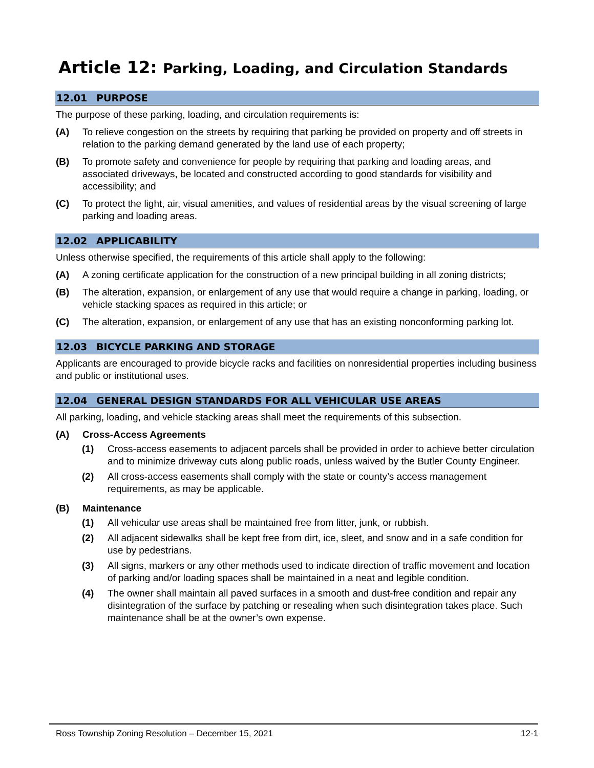Article 12: Parking, Loading, and Circulation Standards
12.01 PURPOSE
The purpose of these parking, loading, and circulation requirements is:
(A) To relieve congestion on the streets by requiring that parking be provided on property and off streets in relation to the parking demand generated by the land use of each property;
(B) To promote safety and convenience for people by requiring that parking and loading areas, and associated driveways, be located and constructed according to good standards for visibility and accessibility; and
(C) To protect the light, air, visual amenities, and values of residential areas by the visual screening of large parking and loading areas.
12.02 APPLICABILITY
Unless otherwise specified, the requirements of this article shall apply to the following:
(A) A zoning certificate application for the construction of a new principal building in all zoning districts;
(B) The alteration, expansion, or enlargement of any use that would require a change in parking, loading, or vehicle stacking spaces as required in this article; or
(C) The alteration, expansion, or enlargement of any use that has an existing nonconforming parking lot.
12.03 BICYCLE PARKING AND STORAGE
Applicants are encouraged to provide bicycle racks and facilities on nonresidential properties including business and public or institutional uses.
12.04 GENERAL DESIGN STANDARDS FOR ALL VEHICULAR USE AREAS
All parking, loading, and vehicle stacking areas shall meet the requirements of this subsection.
(A) Cross-Access Agreements
(1) Cross-access easements to adjacent parcels shall be provided in order to achieve better circulation and to minimize driveway cuts along public roads, unless waived by the Butler County Engineer.
(2) All cross-access easements shall comply with the state or county’s access management requirements, as may be applicable.
(B) Maintenance
(1) All vehicular use areas shall be maintained free from litter, junk, or rubbish.
(2) All adjacent sidewalks shall be kept free from dirt, ice, sleet, and snow and in a safe condition for use by pedestrians.
(3) All signs, markers or any other methods used to indicate direction of traffic movement and location of parking and/or loading spaces shall be maintained in a neat and legible condition.
(4) The owner shall maintain all paved surfaces in a smooth and dust-free condition and repair any disintegration of the surface by patching or resealing when such disintegration takes place. Such maintenance shall be at the owner’s own expense.
Ross Township Zoning Resolution – December 15, 2021 12-1